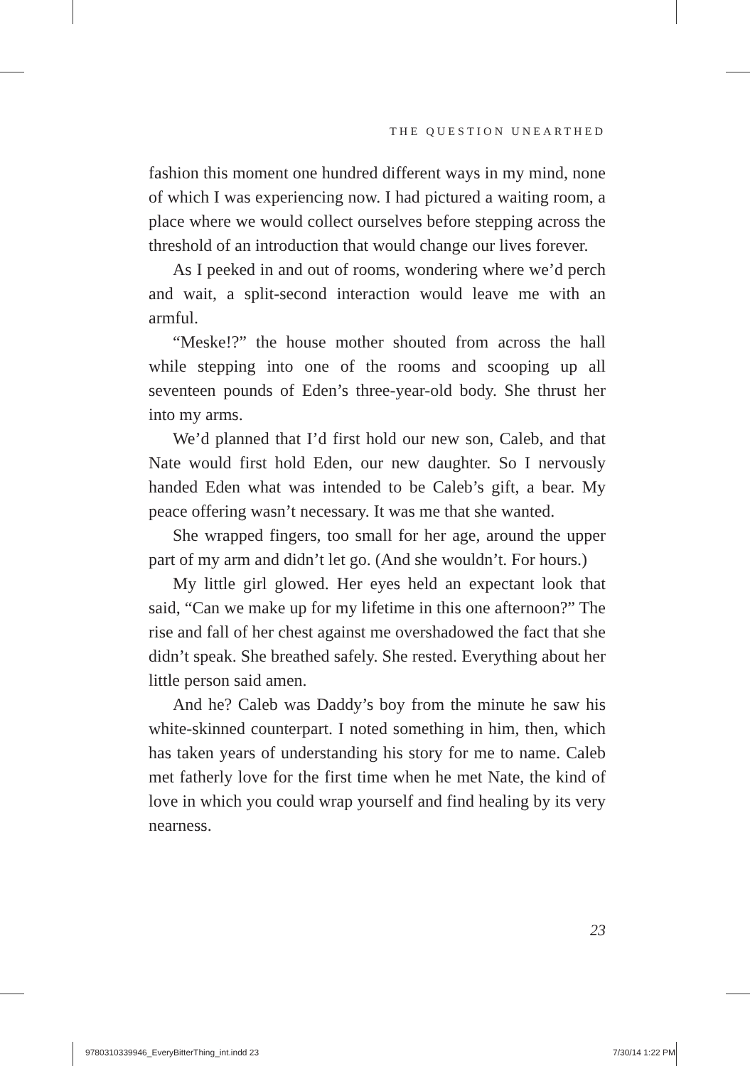THE QUESTION UNEARTHED
fashion this moment one hundred different ways in my mind, none of which I was experiencing now. I had pictured a waiting room, a place where we would collect ourselves before stepping across the threshold of an introduction that would change our lives forever.
As I peeked in and out of rooms, wondering where we’d perch and wait, a split-second interaction would leave me with an armful.
“Meske!?” the house mother shouted from across the hall while stepping into one of the rooms and scooping up all seventeen pounds of Eden’s three-year-old body. She thrust her into my arms.
We’d planned that I’d first hold our new son, Caleb, and that Nate would first hold Eden, our new daughter. So I nervously handed Eden what was intended to be Caleb’s gift, a bear. My peace offering wasn’t necessary. It was me that she wanted.
She wrapped fingers, too small for her age, around the upper part of my arm and didn’t let go. (And she wouldn’t. For hours.)
My little girl glowed. Her eyes held an expectant look that said, “Can we make up for my lifetime in this one afternoon?” The rise and fall of her chest against me overshadowed the fact that she didn’t speak. She breathed safely. She rested. Everything about her little person said amen.
And he? Caleb was Daddy’s boy from the minute he saw his white-skinned counterpart. I noted something in him, then, which has taken years of understanding his story for me to name. Caleb met fatherly love for the first time when he met Nate, the kind of love in which you could wrap yourself and find healing by its very nearness.
23
9780310339946_EveryBitterThing_int.indd 23
7/30/14 1:22 PM